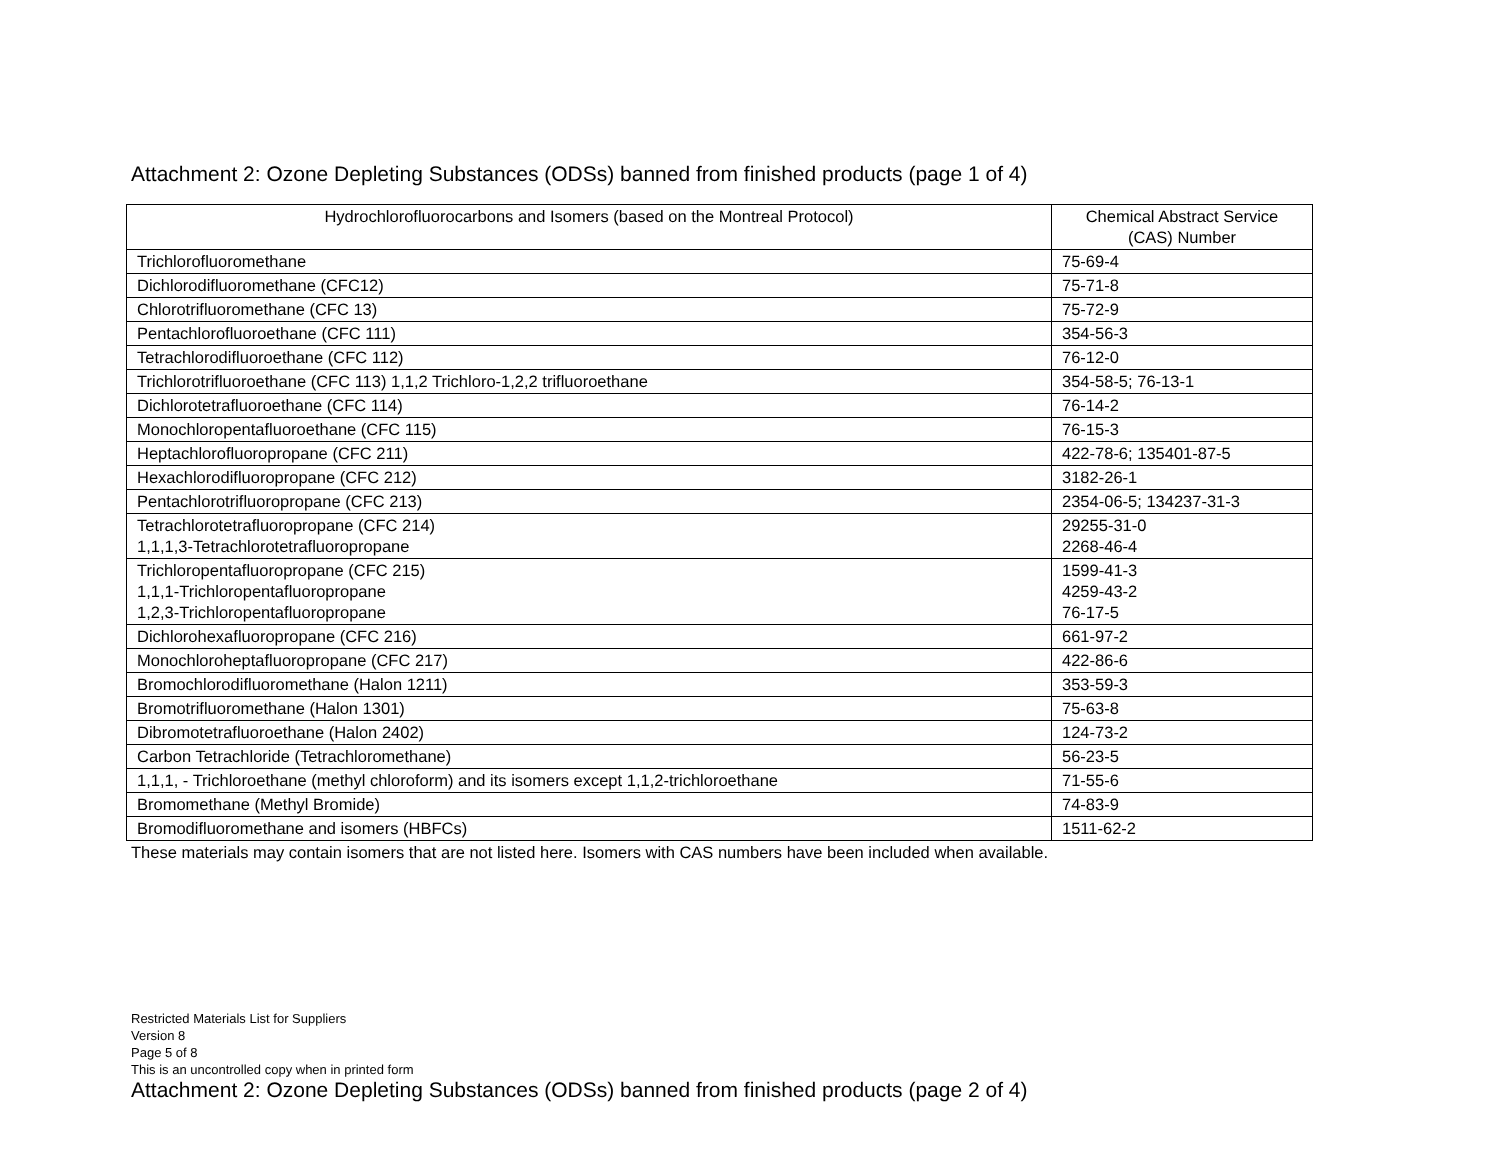Attachment 2: Ozone Depleting Substances (ODSs) banned from finished products (page 1 of 4)
| Hydrochlorofluorocarbons and Isomers (based on the Montreal Protocol) | Chemical Abstract Service (CAS) Number |
| --- | --- |
| Trichlorofluoromethane | 75-69-4 |
| Dichlorodifluoromethane (CFC12) | 75-71-8 |
| Chlorotrifluoromethane (CFC 13) | 75-72-9 |
| Pentachlorofluoroethane (CFC 111) | 354-56-3 |
| Tetrachlorodifluoroethane (CFC 112) | 76-12-0 |
| Trichlorotrifluoroethane (CFC 113) 1,1,2 Trichloro-1,2,2 trifluoroethane | 354-58-5; 76-13-1 |
| Dichlorotetrafluoroethane (CFC 114) | 76-14-2 |
| Monochloropentafluoroethane (CFC 115) | 76-15-3 |
| Heptachlorofluoropropane (CFC 211) | 422-78-6; 135401-87-5 |
| Hexachlorodifluoropropane (CFC 212) | 3182-26-1 |
| Pentachlorotrifluoropropane (CFC 213) | 2354-06-5; 134237-31-3 |
| Tetrachlorotetrafluoropropane (CFC 214) 1,1,1,3-Tetrachlorotetrafluoropropane | 29255-31-0 2268-46-4 |
| Trichloropentafluoropropane (CFC 215) 1,1,1-Trichloropentafluoropropane 1,2,3-Trichloropentafluoropropane | 1599-41-3 4259-43-2 76-17-5 |
| Dichlorohexafluoropropane (CFC 216) | 661-97-2 |
| Monochloroheptafluoropropane (CFC 217) | 422-86-6 |
| Bromochlorodifluoromethane (Halon 1211) | 353-59-3 |
| Bromotrifluoromethane (Halon 1301) | 75-63-8 |
| Dibromotetrafluoroethane (Halon 2402) | 124-73-2 |
| Carbon Tetrachloride (Tetrachloromethane) | 56-23-5 |
| 1,1,1, - Trichloroethane (methyl chloroform) and its isomers except 1,1,2-trichloroethane | 71-55-6 |
| Bromomethane (Methyl Bromide) | 74-83-9 |
| Bromodifluoromethane and isomers (HBFCs) | 1511-62-2 |
These materials may contain isomers that are not listed here. Isomers with CAS numbers have been included when available.
Restricted Materials List for Suppliers
Version 8
Page 5 of 8
This is an uncontrolled copy when in printed form
Attachment 2: Ozone Depleting Substances (ODSs) banned from finished products (page 2 of 4)